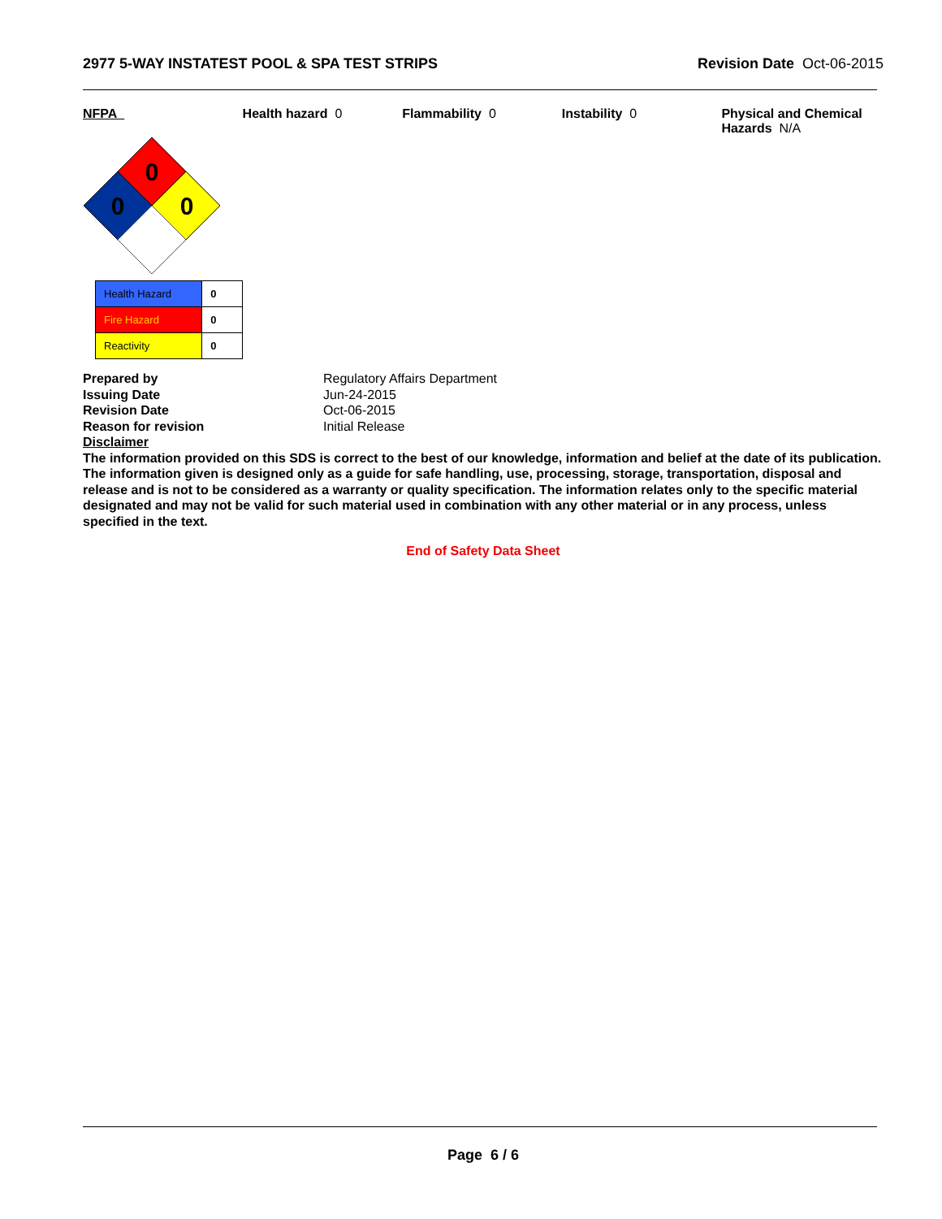2977 5-WAY INSTATEST POOL & SPA TEST STRIPS Revision Date Oct-06-2015
NFPA
0
0
0
| Health Hazard | 0 |
| Fire Hazard | 0 |
| Reactivity | 0 |
Health hazard 0 Flammability 0 Instability 0 Physical and Chemical Hazards N/A
Prepared by Regulatory Affairs Department
Issuing Date Jun-24-2015
Revision Date Oct-06-2015
Reason for revision Initial Release
Disclaimer
The information provided on this SDS is correct to the best of our knowledge, information and belief at the date of its publication. The information given is designed only as a guide for safe handling, use, processing, storage, transportation, disposal and release and is not to be considered as a warranty or quality specification. The information relates only to the specific material designated and may not be valid for such material used in combination with any other material or in any process, unless specified in the text.
End of Safety Data Sheet
Page 6 / 6